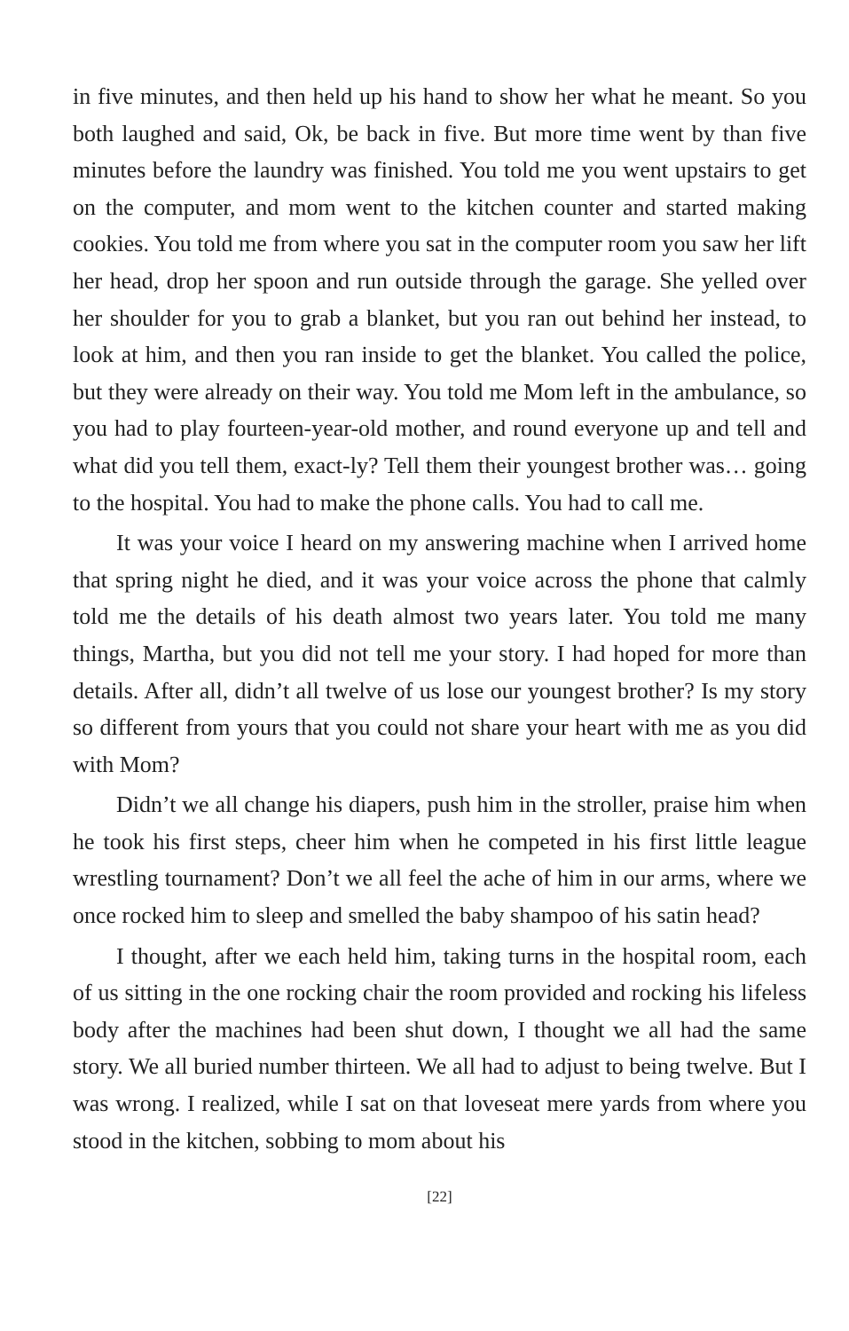in five minutes, and then held up his hand to show her what he meant. So you both laughed and said, Ok, be back in five. But more time went by than five minutes before the laundry was finished. You told me you went upstairs to get on the computer, and mom went to the kitchen counter and started making cookies. You told me from where you sat in the computer room you saw her lift her head, drop her spoon and run outside through the garage. She yelled over her shoulder for you to grab a blanket, but you ran out behind her instead, to look at him, and then you ran inside to get the blanket. You called the police, but they were already on their way. You told me Mom left in the ambulance, so you had to play fourteen-year-old mother, and round everyone up and tell and what did you tell them, exact-ly? Tell them their youngest brother was… going to the hospital. You had to make the phone calls. You had to call me.
It was your voice I heard on my answering machine when I arrived home that spring night he died, and it was your voice across the phone that calmly told me the details of his death almost two years later. You told me many things, Martha, but you did not tell me your story. I had hoped for more than details. After all, didn’t all twelve of us lose our youngest brother? Is my story so different from yours that you could not share your heart with me as you did with Mom?
Didn’t we all change his diapers, push him in the stroller, praise him when he took his first steps, cheer him when he competed in his first little league wrestling tournament? Don’t we all feel the ache of him in our arms, where we once rocked him to sleep and smelled the baby shampoo of his satin head?
I thought, after we each held him, taking turns in the hospital room, each of us sitting in the one rocking chair the room provided and rocking his lifeless body after the machines had been shut down, I thought we all had the same story. We all buried number thirteen. We all had to adjust to being twelve. But I was wrong. I realized, while I sat on that loveseat mere yards from where you stood in the kitchen, sobbing to mom about his
[22]